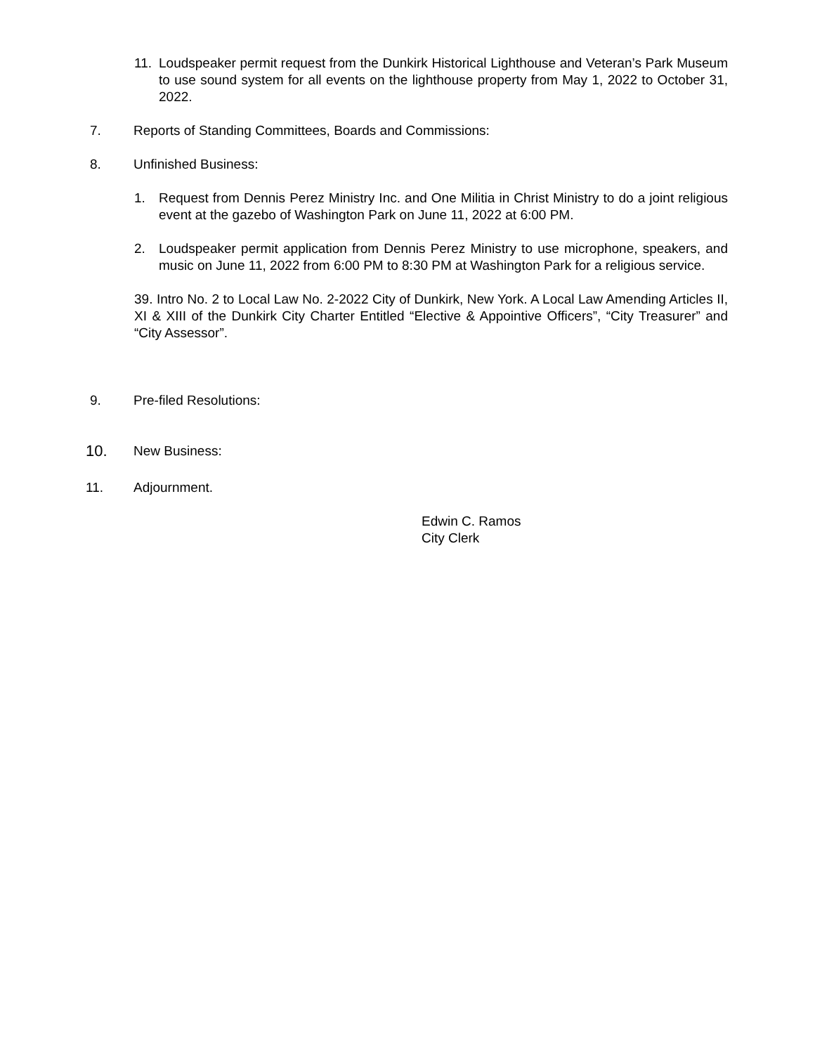11. Loudspeaker permit request from the Dunkirk Historical Lighthouse and Veteran’s Park Museum to use sound system for all events on the lighthouse property from May 1, 2022 to October 31, 2022.
7. Reports of Standing Committees, Boards and Commissions:
8. Unfinished Business:
1. Request from Dennis Perez Ministry Inc. and One Militia in Christ Ministry to do a joint religious event at the gazebo of Washington Park on June 11, 2022 at 6:00 PM.
2. Loudspeaker permit application from Dennis Perez Ministry to use microphone, speakers, and music on June 11, 2022 from 6:00 PM to 8:30 PM at Washington Park for a religious service.
39. Intro No. 2 to Local Law No. 2-2022 City of Dunkirk, New York. A Local Law Amending Articles II, XI & XIII of the Dunkirk City Charter Entitled “Elective & Appointive Officers”, “City Treasurer” and “City Assessor”.
9. Pre-filed Resolutions:
10. New Business:
11. Adjournment.
Edwin C. Ramos
City Clerk